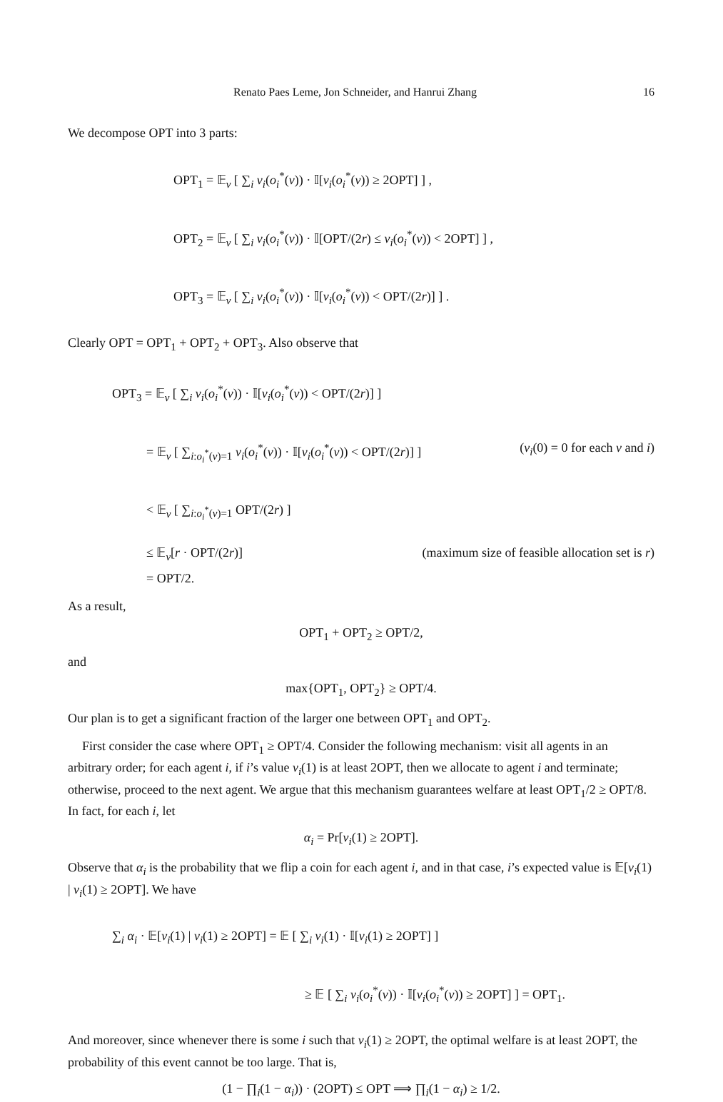Renato Paes Leme, Jon Schneider, and Hanrui Zhang 16
We decompose OPT into 3 parts:
OPT<sub>1</sub> = 𝔼<sub>v</sub> [ ∑<sub>i</sub> v<sub>i</sub>(o<sub>i</sub><sup>*</sup>(v)) · 𝕀[v<sub>i</sub>(o<sub>i</sub><sup>*</sup>(v)) ≥ 2OPT] ] ,
OPT<sub>2</sub> = 𝔼<sub>v</sub> [ ∑<sub>i</sub> v<sub>i</sub>(o<sub>i</sub><sup>*</sup>(v)) · 𝕀[OPT/(2r) ≤ v<sub>i</sub>(o<sub>i</sub><sup>*</sup>(v)) < 2OPT] ] ,
OPT<sub>3</sub> = 𝔼<sub>v</sub> [ ∑<sub>i</sub> v<sub>i</sub>(o<sub>i</sub><sup>*</sup>(v)) · 𝕀[v<sub>i</sub>(o<sub>i</sub><sup>*</sup>(v)) < OPT/(2r)] ] .
Clearly OPT = OPT<sub>1</sub> + OPT<sub>2</sub> + OPT<sub>3</sub>. Also observe that
OPT<sub>3</sub> = 𝔼<sub>v</sub> [ ∑<sub>i</sub> v<sub>i</sub>(o<sub>i</sub><sup>*</sup>(v)) · 𝕀[v<sub>i</sub>(o<sub>i</sub><sup>*</sup>(v)) < OPT/(2r)] ]
= 𝔼<sub>v</sub> [ ∑<sub>i:o<sub>i</sub><sup>*</sup>(v)=1</sub> v<sub>i</sub>(o<sub>i</sub><sup>*</sup>(v)) · 𝕀[v<sub>i</sub>(o<sub>i</sub><sup>*</sup>(v)) < OPT/(2r)] ] (v<sub>i</sub>(0) = 0 for each v and i)
< 𝔼<sub>v</sub> [ ∑<sub>i:o<sub>i</sub><sup>*</sup>(v)=1</sub> OPT/(2r) ]
≤ 𝔼<sub>v</sub>[r · OPT/(2r)] (maximum size of feasible allocation set is r)
= OPT/2.
As a result,
OPT<sub>1</sub> + OPT<sub>2</sub> ≥ OPT/2,
and
max{OPT<sub>1</sub>, OPT<sub>2</sub>} ≥ OPT/4.
Our plan is to get a significant fraction of the larger one between OPT<sub>1</sub> and OPT<sub>2</sub>.
First consider the case where OPT<sub>1</sub> ≥ OPT/4. Consider the following mechanism: visit all agents in an arbitrary order; for each agent i, if i’s value v<sub>i</sub>(1) is at least 2OPT, then we allocate to agent i and terminate; otherwise, proceed to the next agent. We argue that this mechanism guarantees welfare at least OPT<sub>1</sub>/2 ≥ OPT/8. In fact, for each i, let
α<sub>i</sub> = Pr[v<sub>i</sub>(1) ≥ 2OPT].
Observe that α<sub>i</sub> is the probability that we flip a coin for each agent i, and in that case, i’s expected value is 𝔼[v<sub>i</sub>(1) | v<sub>i</sub>(1) ≥ 2OPT]. We have
∑<sub>i</sub> α<sub>i</sub> · 𝔼[v<sub>i</sub>(1) | v<sub>i</sub>(1) ≥ 2OPT] = 𝔼 [ ∑<sub>i</sub> v<sub>i</sub>(1) · 𝕀[v<sub>i</sub>(1) ≥ 2OPT] ]
≥ 𝔼 [ ∑<sub>i</sub> v<sub>i</sub>(o<sub>i</sub><sup>*</sup>(v)) · 𝕀[v<sub>i</sub>(o<sub>i</sub><sup>*</sup>(v)) ≥ 2OPT] ] = OPT<sub>1</sub>.
And moreover, since whenever there is some i such that v<sub>i</sub>(1) ≥ 2OPT, the optimal welfare is at least 2OPT, the probability of this event cannot be too large. That is,
(1 − ∏<sub>i</sub>(1 − α<sub>i</sub>)) · (2OPT) ≤ OPT ⟹ ∏<sub>i</sub>(1 − α<sub>i</sub>) ≥ 1/2.